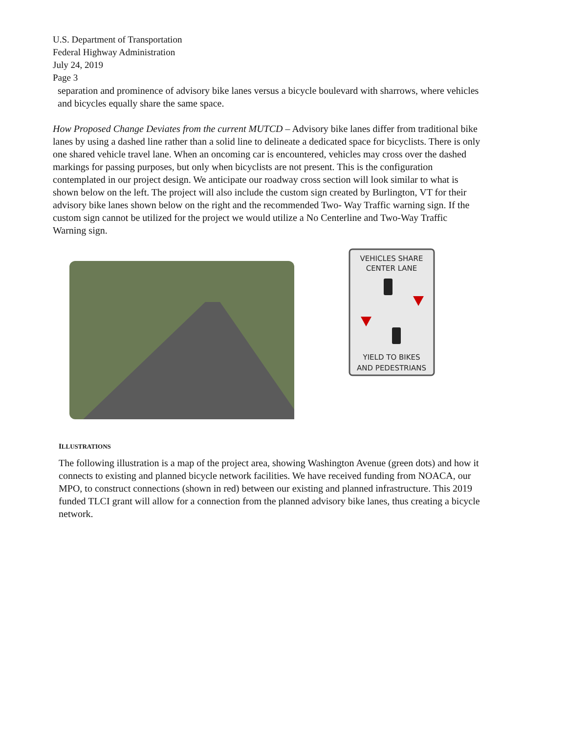U.S. Department of Transportation
Federal Highway Administration
July 24, 2019
Page 3
separation and prominence of advisory bike lanes versus a bicycle boulevard with sharrows, where vehicles and bicycles equally share the same space.
How Proposed Change Deviates from the current MUTCD – Advisory bike lanes differ from traditional bike lanes by using a dashed line rather than a solid line to delineate a dedicated space for bicyclists. There is only one shared vehicle travel lane. When an oncoming car is encountered, vehicles may cross over the dashed markings for passing purposes, but only when bicyclists are not present. This is the configuration contemplated in our project design. We anticipate our roadway cross section will look similar to what is shown below on the left. The project will also include the custom sign created by Burlington, VT for their advisory bike lanes shown below on the right and the recommended Two- Way Traffic warning sign. If the custom sign cannot be utilized for the project we would utilize a No Centerline and Two-Way Traffic Warning sign.
VEHICLES SHARE
CENTER LANE
YIELD TO BIKES
AND PEDESTRIANS
ILLUSTRATIONS
The following illustration is a map of the project area, showing Washington Avenue (green dots) and how it connects to existing and planned bicycle network facilities. We have received funding from NOACA, our MPO, to construct connections (shown in red) between our existing and planned infrastructure. This 2019 funded TLCI grant will allow for a connection from the planned advisory bike lanes, thus creating a bicycle network.